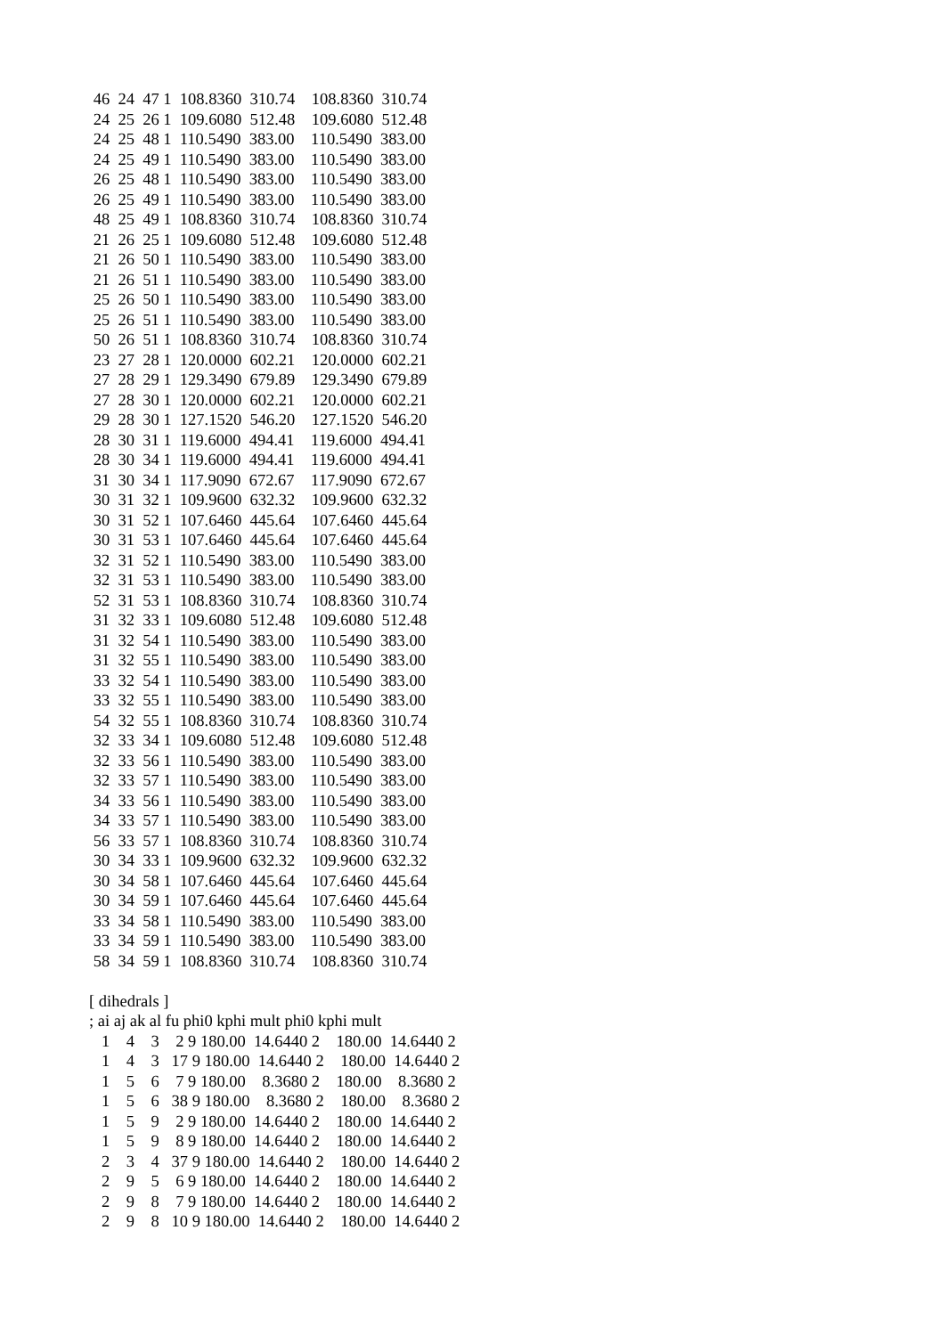46  24  47 1  108.8360  310.74    108.8360  310.74
 24  25  26 1  109.6080  512.48    109.6080  512.48
 24  25  48 1  110.5490  383.00    110.5490  383.00
 24  25  49 1  110.5490  383.00    110.5490  383.00
 26  25  48 1  110.5490  383.00    110.5490  383.00
 26  25  49 1  110.5490  383.00    110.5490  383.00
 48  25  49 1  108.8360  310.74    108.8360  310.74
 21  26  25 1  109.6080  512.48    109.6080  512.48
 21  26  50 1  110.5490  383.00    110.5490  383.00
 21  26  51 1  110.5490  383.00    110.5490  383.00
 25  26  50 1  110.5490  383.00    110.5490  383.00
 25  26  51 1  110.5490  383.00    110.5490  383.00
 50  26  51 1  108.8360  310.74    108.8360  310.74
 23  27  28 1  120.0000  602.21    120.0000  602.21
 27  28  29 1  129.3490  679.89    129.3490  679.89
 27  28  30 1  120.0000  602.21    120.0000  602.21
 29  28  30 1  127.1520  546.20    127.1520  546.20
 28  30  31 1  119.6000  494.41    119.6000  494.41
 28  30  34 1  119.6000  494.41    119.6000  494.41
 31  30  34 1  117.9090  672.67    117.9090  672.67
 30  31  32 1  109.9600  632.32    109.9600  632.32
 30  31  52 1  107.6460  445.64    107.6460  445.64
 30  31  53 1  107.6460  445.64    107.6460  445.64
 32  31  52 1  110.5490  383.00    110.5490  383.00
 32  31  53 1  110.5490  383.00    110.5490  383.00
 52  31  53 1  108.8360  310.74    108.8360  310.74
 31  32  33 1  109.6080  512.48    109.6080  512.48
 31  32  54 1  110.5490  383.00    110.5490  383.00
 31  32  55 1  110.5490  383.00    110.5490  383.00
 33  32  54 1  110.5490  383.00    110.5490  383.00
 33  32  55 1  110.5490  383.00    110.5490  383.00
 54  32  55 1  108.8360  310.74    108.8360  310.74
 32  33  34 1  109.6080  512.48    109.6080  512.48
 32  33  56 1  110.5490  383.00    110.5490  383.00
 32  33  57 1  110.5490  383.00    110.5490  383.00
 34  33  56 1  110.5490  383.00    110.5490  383.00
 34  33  57 1  110.5490  383.00    110.5490  383.00
 56  33  57 1  108.8360  310.74    108.8360  310.74
 30  34  33 1  109.9600  632.32    109.9600  632.32
 30  34  58 1  107.6460  445.64    107.6460  445.64
 30  34  59 1  107.6460  445.64    107.6460  445.64
 33  34  58 1  110.5490  383.00    110.5490  383.00
 33  34  59 1  110.5490  383.00    110.5490  383.00
 58  34  59 1  108.8360  310.74    108.8360  310.74

[ dihedrals ]
; ai aj ak al fu phi0 kphi mult phi0 kphi mult
   1    4    3    2 9 180.00  14.6440 2    180.00  14.6440 2
   1    4    3   17 9 180.00  14.6440 2    180.00  14.6440 2
   1    5    6    7 9 180.00    8.3680 2    180.00    8.3680 2
   1    5    6   38 9 180.00    8.3680 2    180.00    8.3680 2
   1    5    9    2 9 180.00  14.6440 2    180.00  14.6440 2
   1    5    9    8 9 180.00  14.6440 2    180.00  14.6440 2
   2    3    4   37 9 180.00  14.6440 2    180.00  14.6440 2
   2    9    5    6 9 180.00  14.6440 2    180.00  14.6440 2
   2    9    8    7 9 180.00  14.6440 2    180.00  14.6440 2
   2    9    8   10 9 180.00  14.6440 2    180.00  14.6440 2